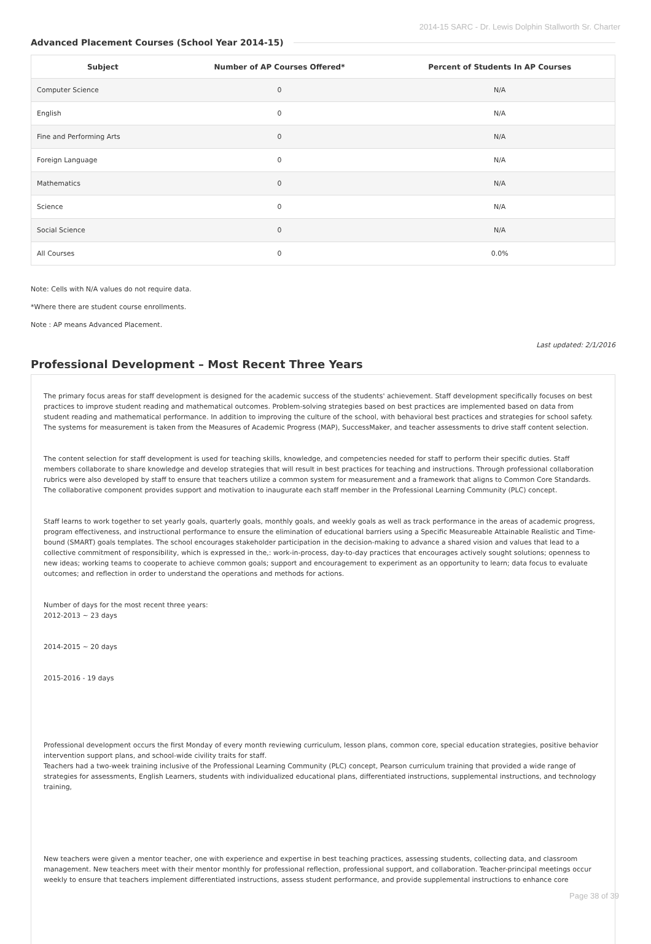2014-15 SARC - Dr. Lewis Dolphin Stallworth Sr. Charter
Advanced Placement Courses (School Year 2014-15)
| Subject | Number of AP Courses Offered* | Percent of Students In AP Courses |
| --- | --- | --- |
| Computer Science | 0 | N/A |
| English | 0 | N/A |
| Fine and Performing Arts | 0 | N/A |
| Foreign Language | 0 | N/A |
| Mathematics | 0 | N/A |
| Science | 0 | N/A |
| Social Science | 0 | N/A |
| All Courses | 0 | 0.0% |
Note: Cells with N/A values do not require data.
*Where there are student course enrollments.
Note : AP means Advanced Placement.
Last updated: 2/1/2016
Professional Development – Most Recent Three Years
The primary focus areas for staff development is designed for the academic success of the students' achievement. Staff development specifically focuses on best practices to improve student reading and mathematical outcomes. Problem-solving strategies based on best practices are implemented based on data from student reading and mathematical performance. In addition to improving the culture of the school, with behavioral best practices and strategies for school safety. The systems for measurement is taken from the Measures of Academic Progress (MAP), SuccessMaker, and teacher assessments to drive staff content selection.
The content selection for staff development is used for teaching skills, knowledge, and competencies needed for staff to perform their specific duties. Staff members collaborate to share knowledge and develop strategies that will result in best practices for teaching and instructions. Through professional collaboration rubrics were also developed by staff to ensure that teachers utilize a common system for measurement and a framework that aligns to Common Core Standards. The collaborative component provides support and motivation to inaugurate each staff member in the Professional Learning Community (PLC) concept.
Staff learns to work together to set yearly goals, quarterly goals, monthly goals, and weekly goals as well as track performance in the areas of academic progress, program effectiveness, and instructional performance to ensure the elimination of educational barriers using a Specific Measureable Attainable Realistic and Time-bound (SMART) goals templates. The school encourages stakeholder participation in the decision-making to advance a shared vision and values that lead to a collective commitment of responsibility, which is expressed in the,: work-in-process, day-to-day practices that encourages actively sought solutions; openness to new ideas; working teams to cooperate to achieve common goals; support and encouragement to experiment as an opportunity to learn; data focus to evaluate outcomes; and reflection in order to understand the operations and methods for actions.
Number of days for the most recent three years:
2012-2013 ~ 23 days
2014-2015 ~ 20 days
2015-2016 - 19 days
Professional development occurs the first Monday of every month reviewing curriculum, lesson plans, common core, special education strategies, positive behavior intervention support plans, and school-wide civility traits for staff.
Teachers had a two-week training inclusive of the Professional Learning Community (PLC) concept, Pearson curriculum training that provided a wide range of strategies for assessments, English Learners, students with individualized educational plans, differentiated instructions, supplemental instructions, and technology training,
New teachers were given a mentor teacher, one with experience and expertise in best teaching practices, assessing students, collecting data, and classroom management. New teachers meet with their mentor monthly for professional reflection, professional support, and collaboration. Teacher-principal meetings occur weekly to ensure that teachers implement differentiated instructions, assess student performance, and provide supplemental instructions to enhance core
Page 38 of 39